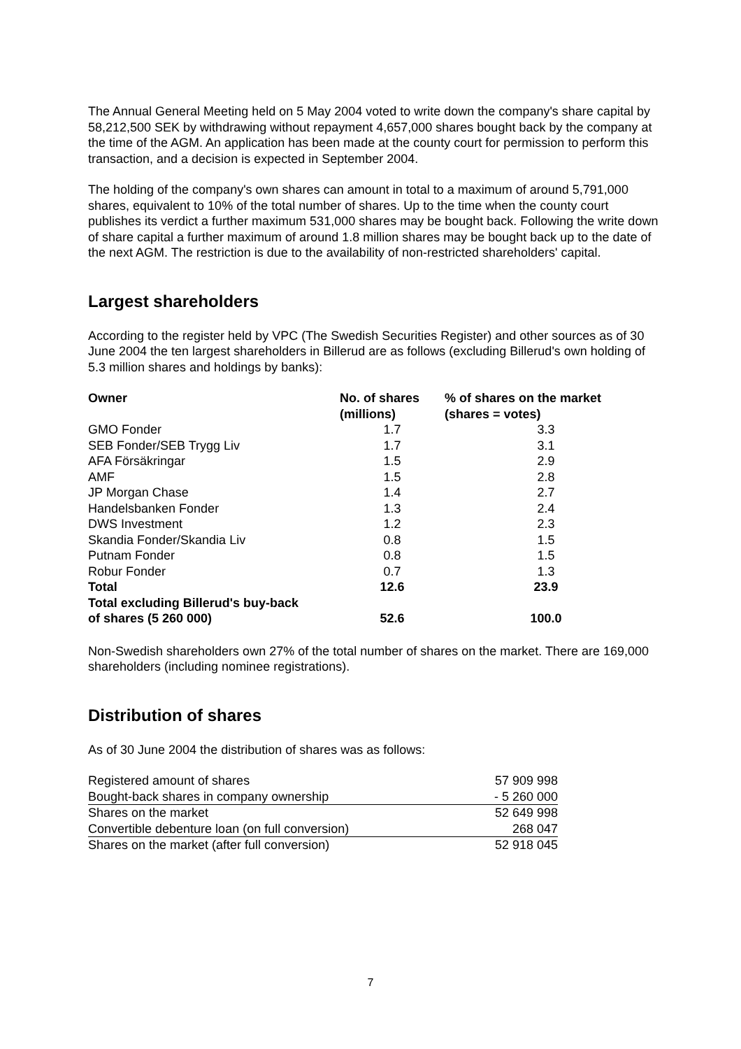The Annual General Meeting held on 5 May 2004 voted to write down the company's share capital by 58,212,500 SEK by withdrawing without repayment 4,657,000 shares bought back by the company at the time of the AGM. An application has been made at the county court for permission to perform this transaction, and a decision is expected in September 2004.
The holding of the company's own shares can amount in total to a maximum of around 5,791,000 shares, equivalent to 10% of the total number of shares. Up to the time when the county court publishes its verdict a further maximum 531,000 shares may be bought back. Following the write down of share capital a further maximum of around 1.8 million shares may be bought back up to the date of the next AGM. The restriction is due to the availability of non-restricted shareholders' capital.
Largest shareholders
According to the register held by VPC (The Swedish Securities Register) and other sources as of 30 June 2004 the ten largest shareholders in Billerud are as follows (excluding Billerud's own holding of 5.3 million shares and holdings by banks):
| Owner | No. of shares (millions) | % of shares on the market (shares = votes) |
| --- | --- | --- |
| GMO Fonder | 1.7 | 3.3 |
| SEB Fonder/SEB Trygg Liv | 1.7 | 3.1 |
| AFA Försäkringar | 1.5 | 2.9 |
| AMF | 1.5 | 2.8 |
| JP Morgan Chase | 1.4 | 2.7 |
| Handelsbanken Fonder | 1.3 | 2.4 |
| DWS Investment | 1.2 | 2.3 |
| Skandia Fonder/Skandia Liv | 0.8 | 1.5 |
| Putnam Fonder | 0.8 | 1.5 |
| Robur Fonder | 0.7 | 1.3 |
| Total | 12.6 | 23.9 |
| Total excluding Billerud's buy-back of shares (5 260 000) | 52.6 | 100.0 |
Non-Swedish shareholders own 27% of the total number of shares on the market. There are 169,000 shareholders (including nominee registrations).
Distribution of shares
As of 30 June 2004 the distribution of shares was as follows:
| Registered amount of shares | 57 909 998 |
| Bought-back shares in company ownership | - 5 260 000 |
| Shares on the market | 52 649 998 |
| Convertible debenture loan (on full conversion) | 268 047 |
| Shares on the market (after full conversion) | 52 918 045 |
7